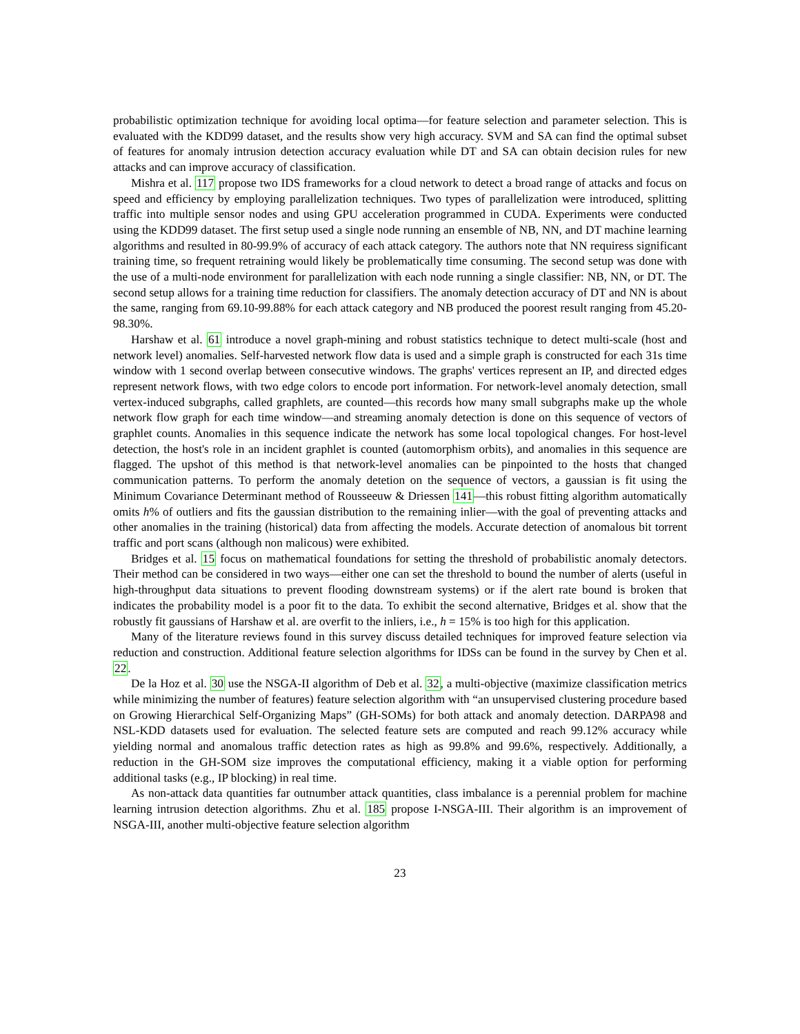probabilistic optimization technique for avoiding local optima—for feature selection and parameter selection. This is evaluated with the KDD99 dataset, and the results show very high accuracy. SVM and SA can find the optimal subset of features for anomaly intrusion detection accuracy evaluation while DT and SA can obtain decision rules for new attacks and can improve accuracy of classification.
Mishra et al. 117 propose two IDS frameworks for a cloud network to detect a broad range of attacks and focus on speed and efficiency by employing parallelization techniques. Two types of parallelization were introduced, splitting traffic into multiple sensor nodes and using GPU acceleration programmed in CUDA. Experiments were conducted using the KDD99 dataset. The first setup used a single node running an ensemble of NB, NN, and DT machine learning algorithms and resulted in 80-99.9% of accuracy of each attack category. The authors note that NN requiress significant training time, so frequent retraining would likely be problematically time consuming. The second setup was done with the use of a multi-node environment for parallelization with each node running a single classifier: NB, NN, or DT. The second setup allows for a training time reduction for classifiers. The anomaly detection accuracy of DT and NN is about the same, ranging from 69.10-99.88% for each attack category and NB produced the poorest result ranging from 45.20-98.30%.
Harshaw et al. 61 introduce a novel graph-mining and robust statistics technique to detect multi-scale (host and network level) anomalies. Self-harvested network flow data is used and a simple graph is constructed for each 31s time window with 1 second overlap between consecutive windows. The graphs' vertices represent an IP, and directed edges represent network flows, with two edge colors to encode port information. For network-level anomaly detection, small vertex-induced subgraphs, called graphlets, are counted—this records how many small subgraphs make up the whole network flow graph for each time window—and streaming anomaly detection is done on this sequence of vectors of graphlet counts. Anomalies in this sequence indicate the network has some local topological changes. For host-level detection, the host's role in an incident graphlet is counted (automorphism orbits), and anomalies in this sequence are flagged. The upshot of this method is that network-level anomalies can be pinpointed to the hosts that changed communication patterns. To perform the anomaly detetion on the sequence of vectors, a gaussian is fit using the Minimum Covariance Determinant method of Rousseeuw & Driessen 141—this robust fitting algorithm automatically omits h% of outliers and fits the gaussian distribution to the remaining inlier—with the goal of preventing attacks and other anomalies in the training (historical) data from affecting the models. Accurate detection of anomalous bit torrent traffic and port scans (although non malicous) were exhibited.
Bridges et al. 15 focus on mathematical foundations for setting the threshold of probabilistic anomaly detectors. Their method can be considered in two ways—either one can set the threshold to bound the number of alerts (useful in high-throughput data situations to prevent flooding downstream systems) or if the alert rate bound is broken that indicates the probability model is a poor fit to the data. To exhibit the second alternative, Bridges et al. show that the robustly fit gaussians of Harshaw et al. are overfit to the inliers, i.e., h = 15% is too high for this application.
Many of the literature reviews found in this survey discuss detailed techniques for improved feature selection via reduction and construction. Additional feature selection algorithms for IDSs can be found in the survey by Chen et al. 22.
De la Hoz et al. 30 use the NSGA-II algorithm of Deb et al. 32, a multi-objective (maximize classification metrics while minimizing the number of features) feature selection algorithm with “an unsupervised clustering procedure based on Growing Hierarchical Self-Organizing Maps” (GH-SOMs) for both attack and anomaly detection. DARPA98 and NSL-KDD datasets used for evaluation. The selected feature sets are computed and reach 99.12% accuracy while yielding normal and anomalous traffic detection rates as high as 99.8% and 99.6%, respectively. Additionally, a reduction in the GH-SOM size improves the computational efficiency, making it a viable option for performing additional tasks (e.g., IP blocking) in real time.
As non-attack data quantities far outnumber attack quantities, class imbalance is a perennial problem for machine learning intrusion detection algorithms. Zhu et al. 185 propose I-NSGA-III. Their algorithm is an improvement of NSGA-III, another multi-objective feature selection algorithm
23